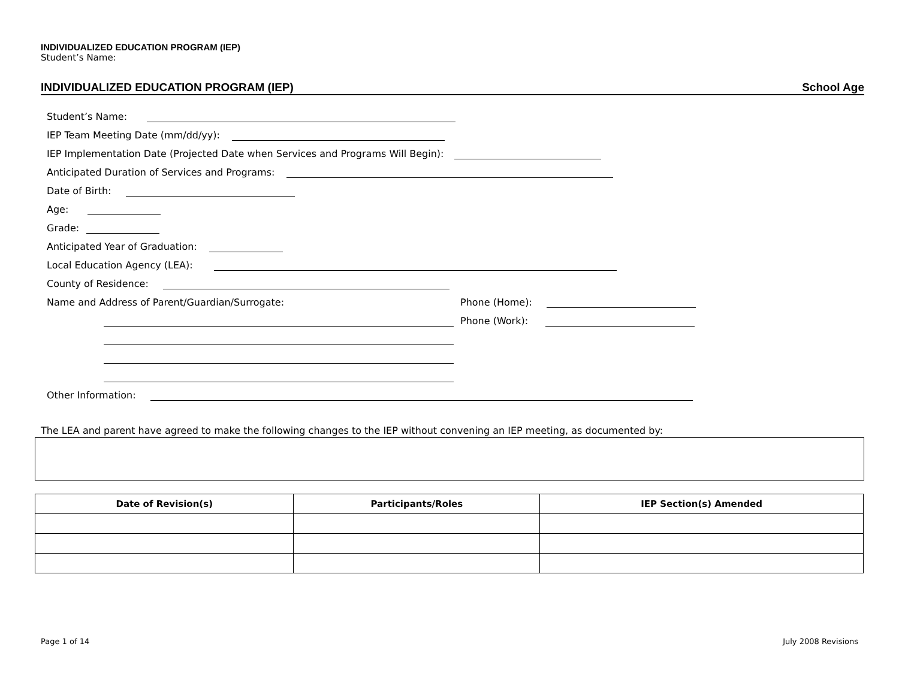INDIVIDUALIZED EDUCATION PROGRAM (IEP)
Student’s Name:
INDIVIDUALIZED EDUCATION PROGRAM (IEP) School Age
Student’s Name:
IEP Team Meeting Date (mm/dd/yy):
IEP Implementation Date (Projected Date when Services and Programs Will Begin):
Anticipated Duration of Services and Programs:
Date of Birth:
Age:
Grade:
Anticipated Year of Graduation:
Local Education Agency (LEA):
County of Residence:
Name and Address of Parent/Guardian/Surrogate: Phone (Home):
Phone (Work):
Other Information:
The LEA and parent have agreed to make the following changes to the IEP without convening an IEP meeting, as documented by:
| Date of Revision(s) | Participants/Roles | IEP Section(s) Amended |
| --- | --- | --- |
Page 1 of 14 July 2008 Revisions